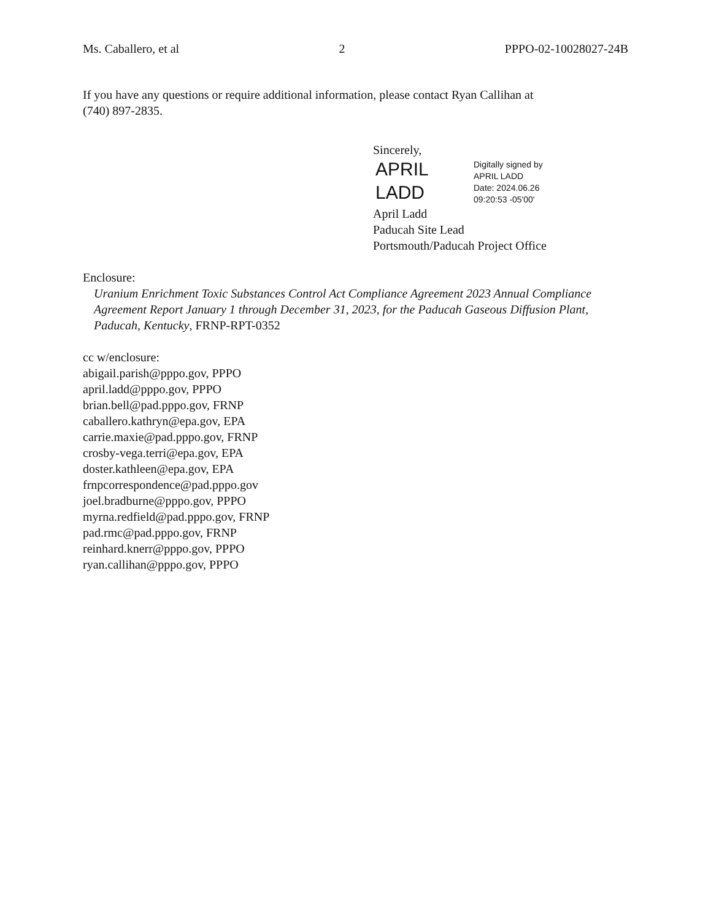Ms. Caballero, et al 2 PPPO-02-10028027-24B
If you have any questions or require additional information, please contact Ryan Callihan at
(740) 897-2835.
Sincerely,
APRIL
LADD
Digitally signed by
APRIL LADD
Date: 2024.06.26
09:20:53 -05'00'
April Ladd
Paducah Site Lead
Portsmouth/Paducah Project Office
Enclosure:
Uranium Enrichment Toxic Substances Control Act Compliance Agreement 2023 Annual Compliance Agreement Report January 1 through December 31, 2023, for the Paducah Gaseous Diffusion Plant, Paducah, Kentucky, FRNP-RPT-0352
cc w/enclosure:
abigail.parish@pppo.gov, PPPO
april.ladd@pppo.gov, PPPO
brian.bell@pad.pppo.gov, FRNP
caballero.kathryn@epa.gov, EPA
carrie.maxie@pad.pppo.gov, FRNP
crosby-vega.terri@epa.gov, EPA
doster.kathleen@epa.gov, EPA
frnpcorrespondence@pad.pppo.gov
joel.bradburne@pppo.gov, PPPO
myrna.redfield@pad.pppo.gov, FRNP
pad.rmc@pad.pppo.gov, FRNP
reinhard.knerr@pppo.gov, PPPO
ryan.callihan@pppo.gov, PPPO